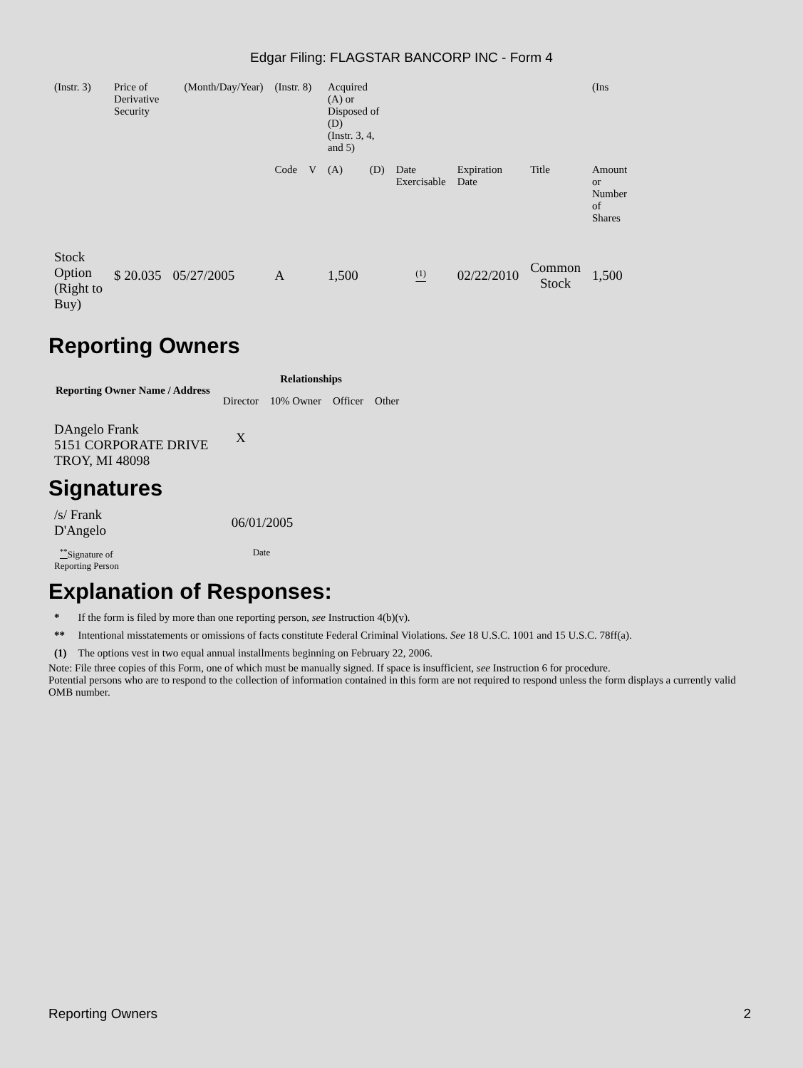Edgar Filing: FLAGSTAR BANCORP INC - Form 4
| (Instr. 3) | Price of Derivative Security | | (Month/Day/Year) | (Instr. 8) | | Acquired (A) or Disposed of (D) (Instr. 3, 4, and 5) | | | | | (Ins |
| | | | | Code | V | (A) | (D) | Date Exercisable | Expiration Date | Title | Amount or Number of Shares |
| Stock Option (Right to Buy) | $ 20.035 | 05/27/2005 | | A | | 1,500 | | <sup>(1)</sup> | 02/22/2010 | Common Stock | 1,500 |
Reporting Owners
| Reporting Owner Name / Address | Relationships | | | |
| --- | --- | --- | --- | --- |
| | Director | 10% Owner | Officer | Other |
| DAngelo Frank 5151 CORPORATE DRIVE TROY, MI 48098 | X | | | |
Signatures
| /s/ Frank D'Angelo | 06/01/2005 |
| <sup>**</sup> Signature of Reporting Person | Date |
Explanation of Responses:
| * | If the form is filed by more than one reporting person, see Instruction 4(b)(v). |
| ** | Intentional misstatements or omissions of facts constitute Federal Criminal Violations. See 18 U.S.C. 1001 and 15 U.S.C. 78ff(a). |
| (1) | The options vest in two equal annual installments beginning on February 22, 2006. |
Note: File three copies of this Form, one of which must be manually signed. If space is insufficient, see Instruction 6 for procedure.
Potential persons who are to respond to the collection of information contained in this form are not required to respond unless the form displays a currently valid OMB number.
Reporting Owners 2